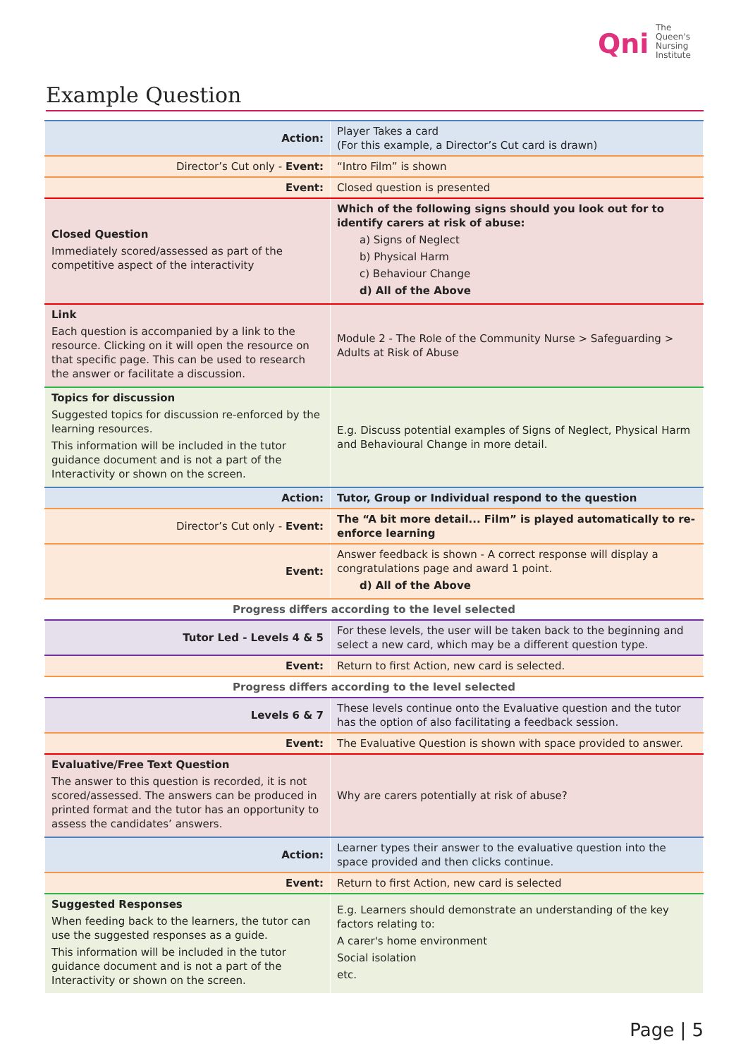Qni The
Queen's
Nursing
Institute
Example Question
| Action: | Player Takes a card (For this example, a Director’s Cut card is drawn) |
| Director’s Cut only - Event: | “Intro Film” is shown |
| Event: | Closed question is presented |
| Closed Question Immediately scored/assessed as part of the competitive aspect of the interactivity | Which of the following signs should you look out for to identify carers at risk of abuse: a) Signs of Neglect b) Physical Harm c) Behaviour Change d) All of the Above |
| Link Each question is accompanied by a link to the resource. Clicking on it will open the resource on that specific page. This can be used to research the answer or facilitate a discussion. | Module 2 - The Role of the Community Nurse > Safeguarding > Adults at Risk of Abuse |
| Topics for discussion Suggested topics for discussion re-enforced by the learning resources. This information will be included in the tutor guidance document and is not a part of the Interactivity or shown on the screen. | E.g. Discuss potential examples of Signs of Neglect, Physical Harm and Behavioural Change in more detail. |
| Action: | Tutor, Group or Individual respond to the question |
| Director’s Cut only - Event: | The “A bit more detail... Film” is played automatically to re-enforce learning |
| Event: | Answer feedback is shown - A correct response will display a congratulations page and award 1 point. d) All of the Above |
| Progress differs according to the level selected | |
| Tutor Led - Levels 4 & 5 | For these levels, the user will be taken back to the beginning and select a new card, which may be a different question type. |
| Event: | Return to first Action, new card is selected. |
| Progress differs according to the level selected | |
| Levels 6 & 7 | These levels continue onto the Evaluative question and the tutor has the option of also facilitating a feedback session. |
| Event: | The Evaluative Question is shown with space provided to answer. |
| Evaluative/Free Text Question The answer to this question is recorded, it is not scored/assessed. The answers can be produced in printed format and the tutor has an opportunity to assess the candidates’ answers. | Why are carers potentially at risk of abuse? |
| Action: | Learner types their answer to the evaluative question into the space provided and then clicks continue. |
| Event: | Return to first Action, new card is selected |
| Suggested Responses When feeding back to the learners, the tutor can use the suggested responses as a guide. This information will be included in the tutor guidance document and is not a part of the Interactivity or shown on the screen. | E.g. Learners should demonstrate an understanding of the key factors relating to: A carer's home environment Social isolation etc. |
Page | 5